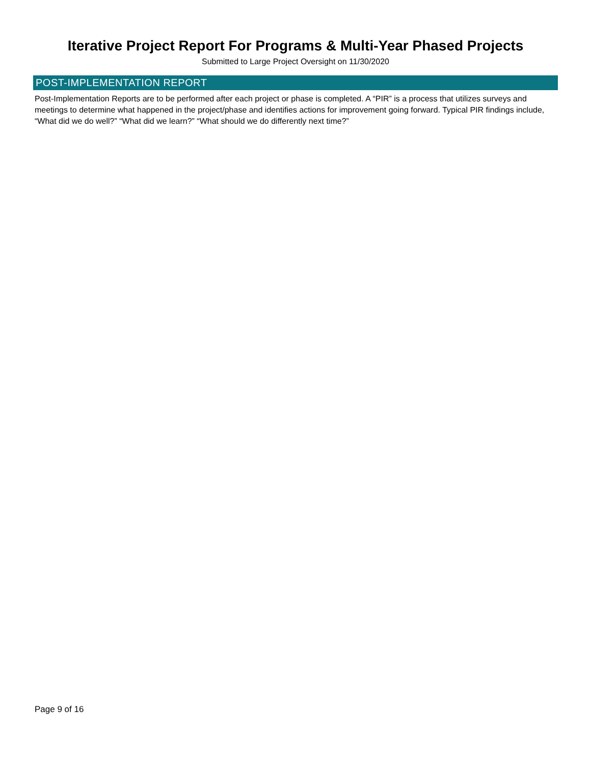Iterative Project Report For Programs & Multi-Year Phased Projects
Submitted to Large Project Oversight on 11/30/2020
POST-IMPLEMENTATION REPORT
Post-Implementation Reports are to be performed after each project or phase is completed. A “PIR” is a process that utilizes surveys and meetings to determine what happened in the project/phase and identifies actions for improvement going forward. Typical PIR findings include, “What did we do well?” “What did we learn?” “What should we do differently next time?”
Page 9 of 16